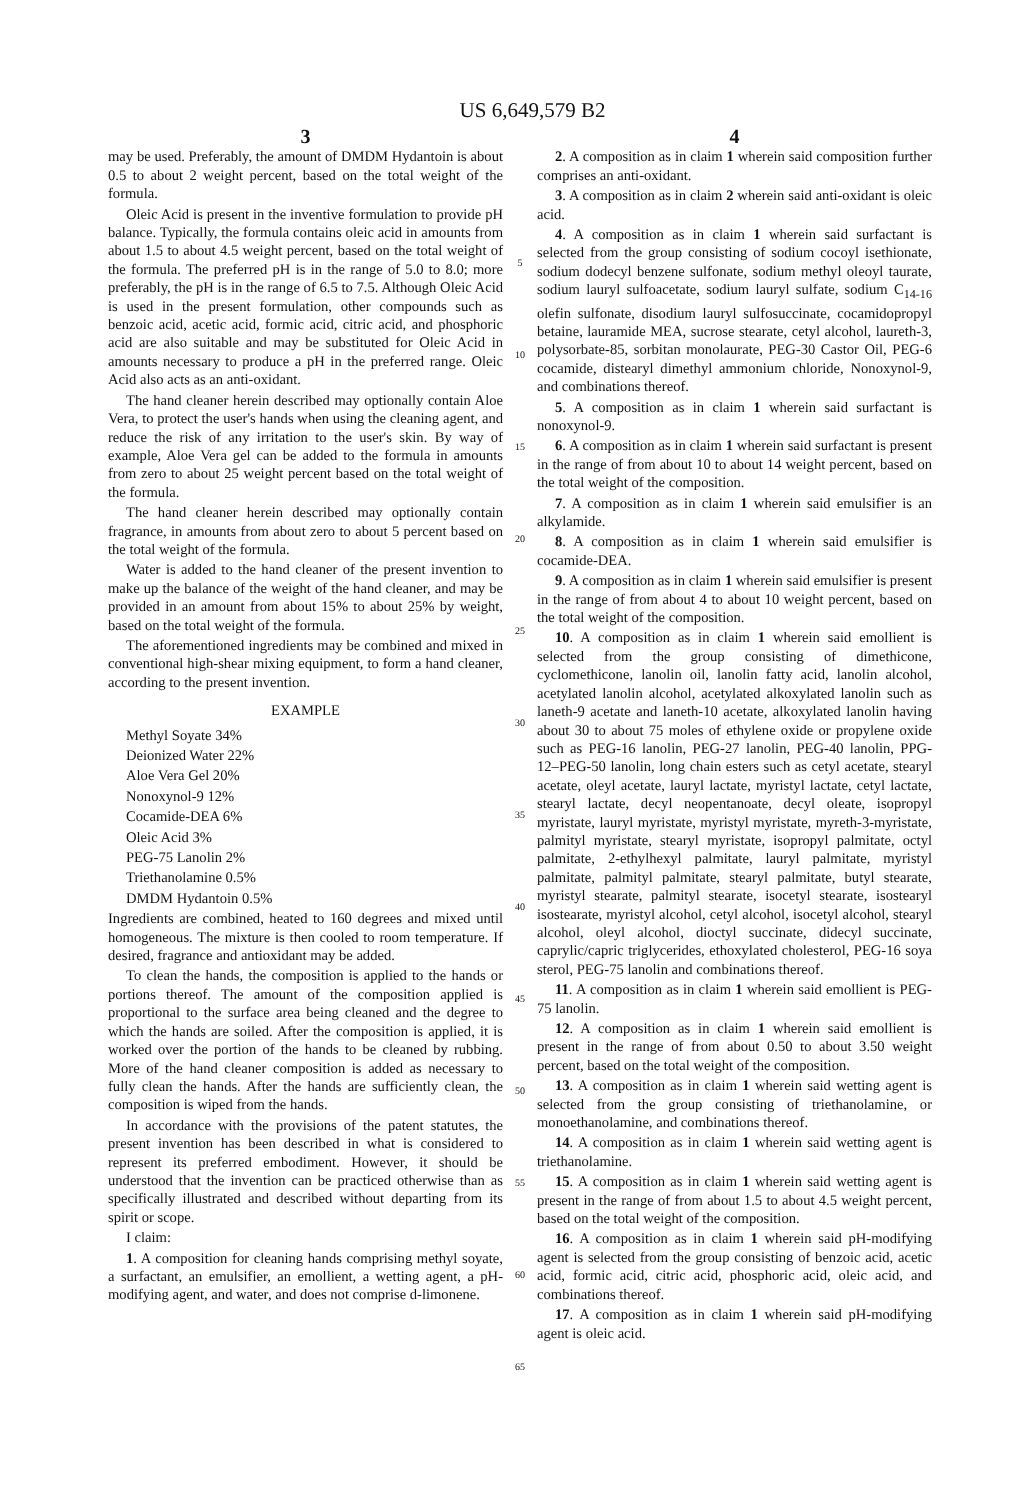US 6,649,579 B2
3
may be used. Preferably, the amount of DMDM Hydantoin is about 0.5 to about 2 weight percent, based on the total weight of the formula.
Oleic Acid is present in the inventive formulation to provide pH balance. Typically, the formula contains oleic acid in amounts from about 1.5 to about 4.5 weight percent, based on the total weight of the formula. The preferred pH is in the range of 5.0 to 8.0; more preferably, the pH is in the range of 6.5 to 7.5. Although Oleic Acid is used in the present formulation, other compounds such as benzoic acid, acetic acid, formic acid, citric acid, and phosphoric acid are also suitable and may be substituted for Oleic Acid in amounts necessary to produce a pH in the preferred range. Oleic Acid also acts as an anti-oxidant.
The hand cleaner herein described may optionally contain Aloe Vera, to protect the user's hands when using the cleaning agent, and reduce the risk of any irritation to the user's skin. By way of example, Aloe Vera gel can be added to the formula in amounts from zero to about 25 weight percent based on the total weight of the formula.
The hand cleaner herein described may optionally contain fragrance, in amounts from about zero to about 5 percent based on the total weight of the formula.
Water is added to the hand cleaner of the present invention to make up the balance of the weight of the hand cleaner, and may be provided in an amount from about 15% to about 25% by weight, based on the total weight of the formula.
The aforementioned ingredients may be combined and mixed in conventional high-shear mixing equipment, to form a hand cleaner, according to the present invention.
EXAMPLE
Methyl Soyate 34%
Deionized Water 22%
Aloe Vera Gel 20%
Nonoxynol-9 12%
Cocamide-DEA 6%
Oleic Acid 3%
PEG-75 Lanolin 2%
Triethanolamine 0.5%
DMDM Hydantoin 0.5%
Ingredients are combined, heated to 160 degrees and mixed until homogeneous. The mixture is then cooled to room temperature. If desired, fragrance and antioxidant may be added.
To clean the hands, the composition is applied to the hands or portions thereof. The amount of the composition applied is proportional to the surface area being cleaned and the degree to which the hands are soiled. After the composition is applied, it is worked over the portion of the hands to be cleaned by rubbing. More of the hand cleaner composition is added as necessary to fully clean the hands. After the hands are sufficiently clean, the composition is wiped from the hands.
In accordance with the provisions of the patent statutes, the present invention has been described in what is considered to represent its preferred embodiment. However, it should be understood that the invention can be practiced otherwise than as specifically illustrated and described without departing from its spirit or scope.
I claim:
1. A composition for cleaning hands comprising methyl soyate, a surfactant, an emulsifier, an emollient, a wetting agent, a pH-modifying agent, and water, and does not comprise d-limonene.
5
10
15
20
25
30
35
40
45
50
55
60
65
4
2. A composition as in claim 1 wherein said composition further comprises an anti-oxidant.
3. A composition as in claim 2 wherein said anti-oxidant is oleic acid.
4. A composition as in claim 1 wherein said surfactant is selected from the group consisting of sodium cocoyl isethionate, sodium dodecyl benzene sulfonate, sodium methyl oleoyl taurate, sodium lauryl sulfoacetate, sodium lauryl sulfate, sodium C<sub>14-16</sub> olefin sulfonate, disodium lauryl sulfosuccinate, cocamidopropyl betaine, lauramide MEA, sucrose stearate, cetyl alcohol, laureth-3, polysorbate-85, sorbitan monolaurate, PEG-30 Castor Oil, PEG-6 cocamide, distearyl dimethyl ammonium chloride, Nonoxynol-9, and combinations thereof.
5. A composition as in claim 1 wherein said surfactant is nonoxynol-9.
6. A composition as in claim 1 wherein said surfactant is present in the range of from about 10 to about 14 weight percent, based on the total weight of the composition.
7. A composition as in claim 1 wherein said emulsifier is an alkylamide.
8. A composition as in claim 1 wherein said emulsifier is cocamide-DEA.
9. A composition as in claim 1 wherein said emulsifier is present in the range of from about 4 to about 10 weight percent, based on the total weight of the composition.
10. A composition as in claim 1 wherein said emollient is selected from the group consisting of dimethicone, cyclomethicone, lanolin oil, lanolin fatty acid, lanolin alcohol, acetylated lanolin alcohol, acetylated alkoxylated lanolin such as laneth-9 acetate and laneth-10 acetate, alkoxylated lanolin having about 30 to about 75 moles of ethylene oxide or propylene oxide such as PEG-16 lanolin, PEG-27 lanolin, PEG-40 lanolin, PPG-12–PEG-50 lanolin, long chain esters such as cetyl acetate, stearyl acetate, oleyl acetate, lauryl lactate, myristyl lactate, cetyl lactate, stearyl lactate, decyl neopentanoate, decyl oleate, isopropyl myristate, lauryl myristate, myristyl myristate, myreth-3-myristate, palmityl myristate, stearyl myristate, isopropyl palmitate, octyl palmitate, 2-ethylhexyl palmitate, lauryl palmitate, myristyl palmitate, palmityl palmitate, stearyl palmitate, butyl stearate, myristyl stearate, palmityl stearate, isocetyl stearate, isostearyl isostearate, myristyl alcohol, cetyl alcohol, isocetyl alcohol, stearyl alcohol, oleyl alcohol, dioctyl succinate, didecyl succinate, caprylic/capric triglycerides, ethoxylated cholesterol, PEG-16 soya sterol, PEG-75 lanolin and combinations thereof.
11. A composition as in claim 1 wherein said emollient is PEG-75 lanolin.
12. A composition as in claim 1 wherein said emollient is present in the range of from about 0.50 to about 3.50 weight percent, based on the total weight of the composition.
13. A composition as in claim 1 wherein said wetting agent is selected from the group consisting of triethanolamine, or monoethanolamine, and combinations thereof.
14. A composition as in claim 1 wherein said wetting agent is triethanolamine.
15. A composition as in claim 1 wherein said wetting agent is present in the range of from about 1.5 to about 4.5 weight percent, based on the total weight of the composition.
16. A composition as in claim 1 wherein said pH-modifying agent is selected from the group consisting of benzoic acid, acetic acid, formic acid, citric acid, phosphoric acid, oleic acid, and combinations thereof.
17. A composition as in claim 1 wherein said pH-modifying agent is oleic acid.